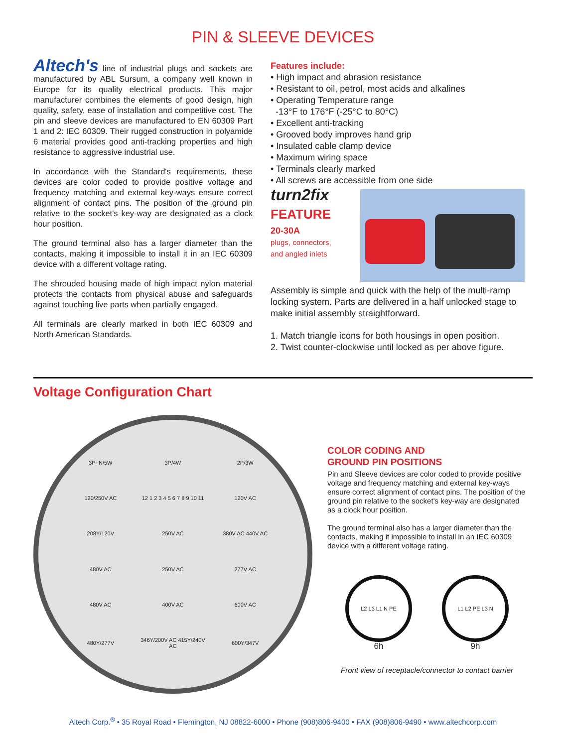PIN & SLEEVE DEVICES
Altech's line of industrial plugs and sockets are manufactured by ABL Sursum, a company well known in Europe for its quality electrical products. This major manufacturer combines the elements of good design, high quality, safety, ease of installation and competitive cost. The pin and sleeve devices are manufactured to EN 60309 Part 1 and 2: IEC 60309. Their rugged construction in polyamide 6 material provides good anti-tracking properties and high resistance to aggressive industrial use.
In accordance with the Standard's requirements, these devices are color coded to provide positive voltage and frequency matching and external key-ways ensure correct alignment of contact pins. The position of the ground pin relative to the socket's key-way are designated as a clock hour position.
The ground terminal also has a larger diameter than the contacts, making it impossible to install it in an IEC 60309 device with a different voltage rating.
The shrouded housing made of high impact nylon material protects the contacts from physical abuse and safeguards against touching live parts when partially engaged.
All terminals are clearly marked in both IEC 60309 and North American Standards.
Features include:
• High impact and abrasion resistance
• Resistant to oil, petrol, most acids and alkalines
• Operating Temperature range
-13°F to 176°F (-25°C to 80°C)
• Excellent anti-tracking
• Grooved body improves hand grip
• Insulated cable clamp device
• Maximum wiring space
• Terminals clearly marked
• All screws are accessible from one side
turn2fix
FEATURE
20-30A
plugs, connectors,
and angled inlets
Assembly is simple and quick with the help of the multi-ramp locking system. Parts are delivered in a half unlocked stage to make initial assembly straightforward.
1. Match triangle icons for both housings in open position.
2. Twist counter-clockwise until locked as per above figure.
Voltage Configuration Chart
3P+N/5W 3P/4W 2P/3W 120/250V AC 12 1 2 3 4 5 6 7 8 9 10 11 120V AC 208Y/120V 250V AC 380V AC 440V AC 480V AC 250V AC 277V AC 480V AC 400V AC 600V AC 480Y/277V 346Y/200V AC 415Y/240V AC 600Y/347V
COLOR CODING AND
GROUND PIN POSITIONS
Pin and Sleeve devices are color coded to provide positive voltage and frequency matching and external key-ways ensure correct alignment of contact pins. The position of the ground pin relative to the socket's key-way are designated as a clock hour position.
The ground terminal also has a larger diameter than the contacts, making it impossible to install in an IEC 60309 device with a different voltage rating.
L2 L3 L1 N PE
6h
L1 L2 PE L3 N
9h
Front view of receptacle/connector to contact barrier
Altech Corp.<sup>®</sup> • 35 Royal Road • Flemington, NJ 08822-6000 • Phone (908)806-9400 • FAX (908)806-9490 • www.altechcorp.com